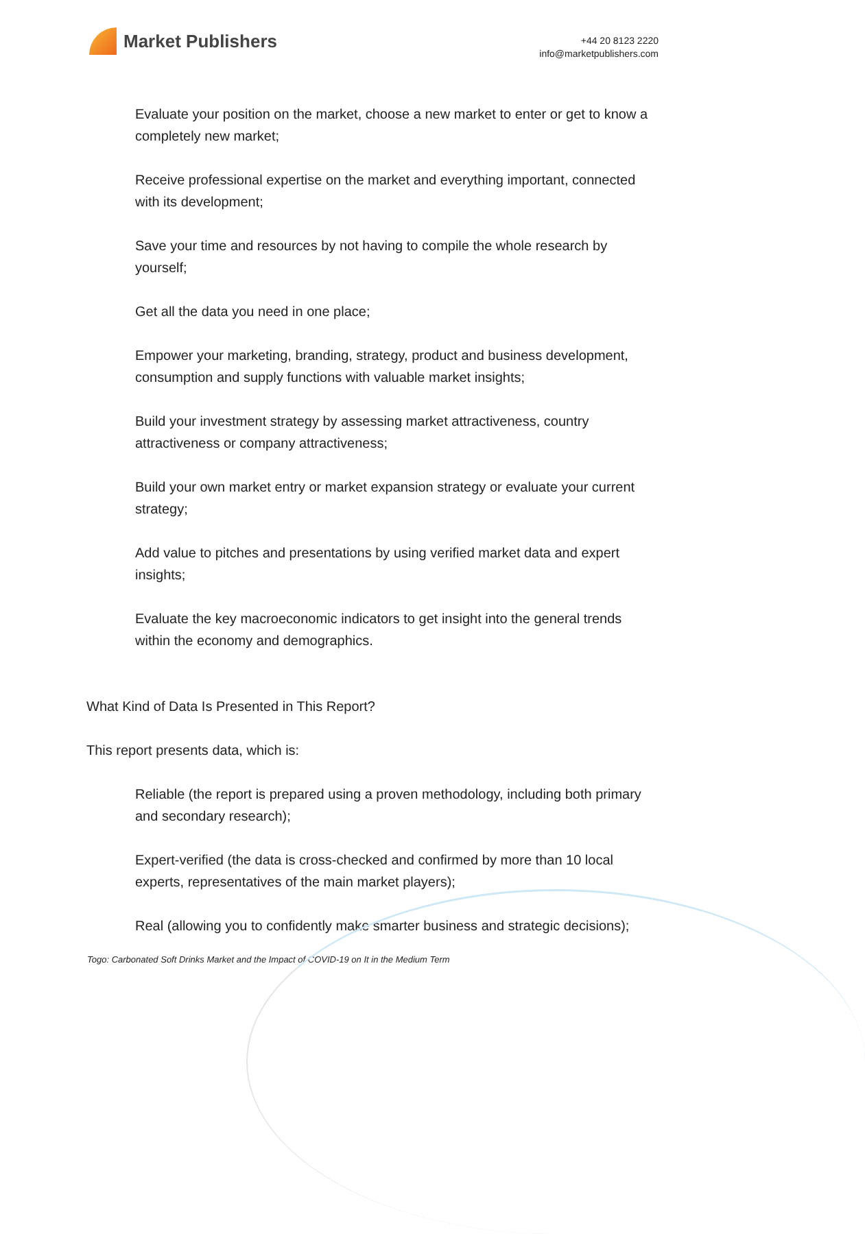Market Publishers
+44 20 8123 2220
info@marketpublishers.com
Evaluate your position on the market, choose a new market to enter or get to know a completely new market;
Receive professional expertise on the market and everything important, connected with its development;
Save your time and resources by not having to compile the whole research by yourself;
Get all the data you need in one place;
Empower your marketing, branding, strategy, product and business development, consumption and supply functions with valuable market insights;
Build your investment strategy by assessing market attractiveness, country attractiveness or company attractiveness;
Build your own market entry or market expansion strategy or evaluate your current strategy;
Add value to pitches and presentations by using verified market data and expert insights;
Evaluate the key macroeconomic indicators to get insight into the general trends within the economy and demographics.
What Kind of Data Is Presented in This Report?
This report presents data, which is:
Reliable (the report is prepared using a proven methodology, including both primary and secondary research);
Expert-verified (the data is cross-checked and confirmed by more than 10 local experts, representatives of the main market players);
Real (allowing you to confidently make smarter business and strategic decisions);
Togo: Carbonated Soft Drinks Market and the Impact of COVID-19 on It in the Medium Term